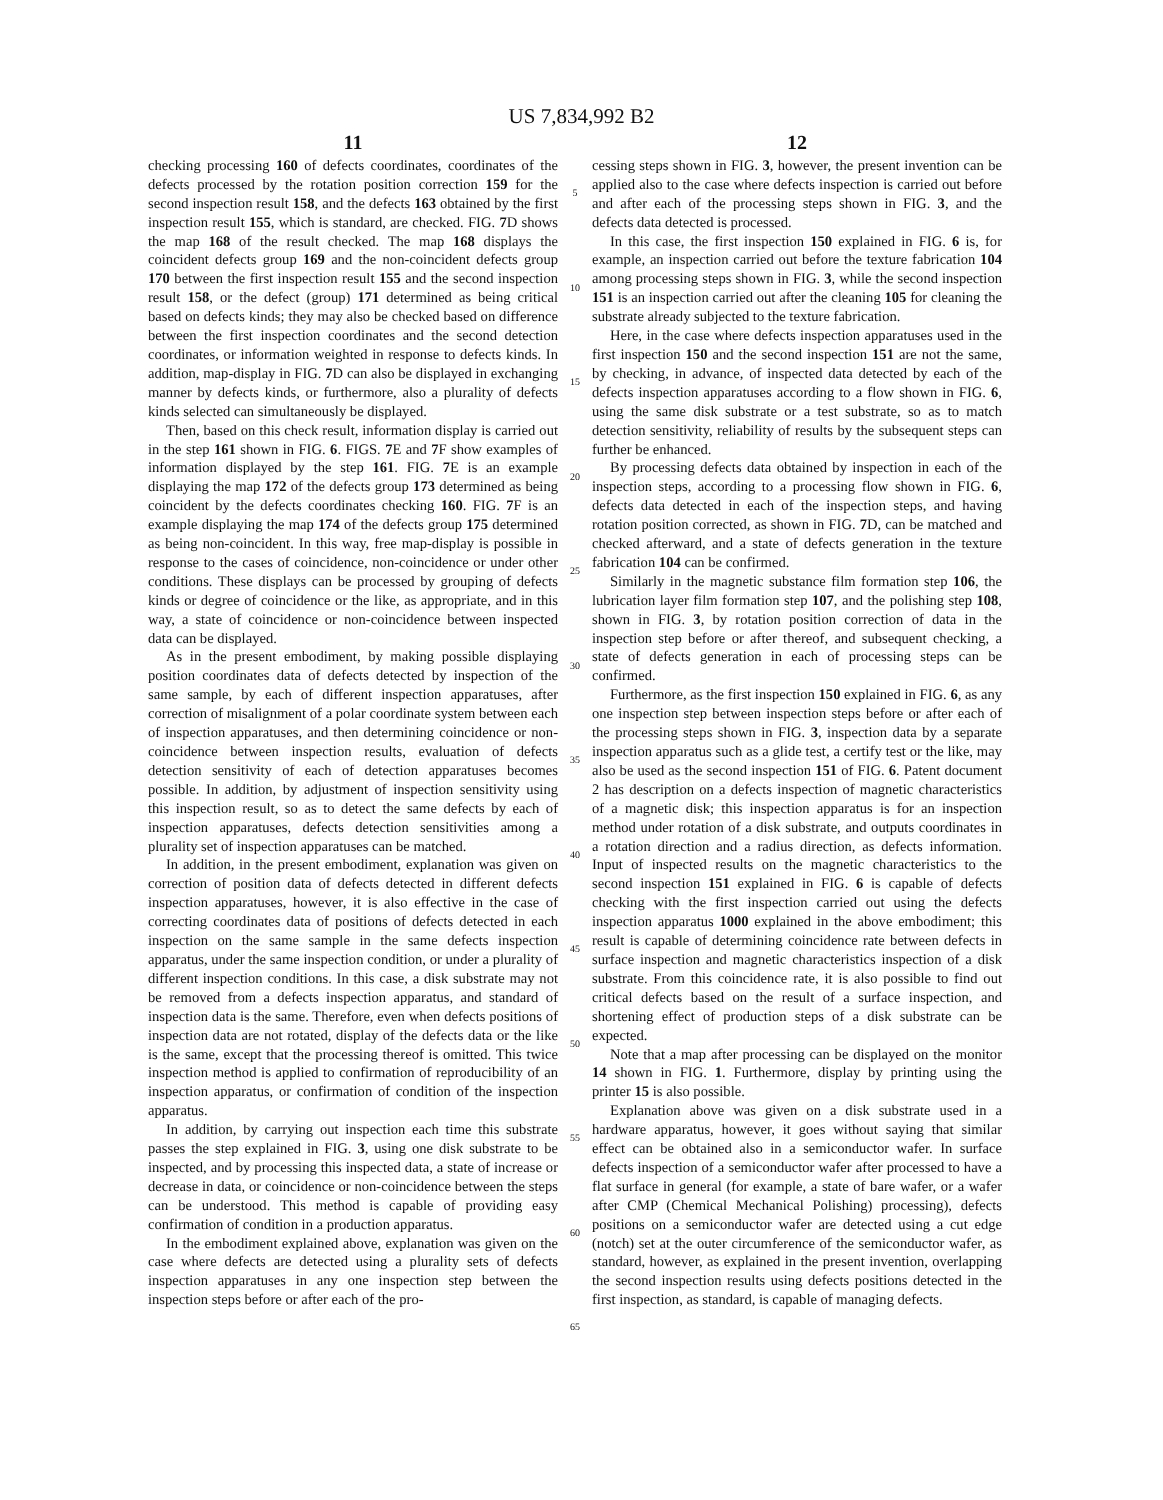US 7,834,992 B2
11
checking processing 160 of defects coordinates, coordinates of the defects processed by the rotation position correction 159 for the second inspection result 158, and the defects 163 obtained by the first inspection result 155, which is standard, are checked. FIG. 7 D shows the map 168 of the result checked. The map 168 displays the coincident defects group 169 and the non-coincident defects group 170 between the first inspection result 155 and the second inspection result 158, or the defect (group) 171 determined as being critical based on defects kinds; they may also be checked based on difference between the first inspection coordinates and the second detection coordinates, or information weighted in response to defects kinds. In addition, map-display in FIG. 7 D can also be displayed in exchanging manner by defects kinds, or furthermore, also a plurality of defects kinds selected can simultaneously be displayed.
Then, based on this check result, information display is carried out in the step 161 shown in FIG. 6. FIGS. 7 E and 7 F show examples of information displayed by the step 161. FIG. 7 E is an example displaying the map 172 of the defects group 173 determined as being coincident by the defects coordinates checking 160. FIG. 7 F is an example displaying the map 174 of the defects group 175 determined as being non-coincident. In this way, free map-display is possible in response to the cases of coincidence, non-coincidence or under other conditions. These displays can be processed by grouping of defects kinds or degree of coincidence or the like, as appropriate, and in this way, a state of coincidence or non-coincidence between inspected data can be displayed.
As in the present embodiment, by making possible displaying position coordinates data of defects detected by inspection of the same sample, by each of different inspection apparatuses, after correction of misalignment of a polar coordinate system between each of inspection apparatuses, and then determining coincidence or non-coincidence between inspection results, evaluation of defects detection sensitivity of each of detection apparatuses becomes possible. In addition, by adjustment of inspection sensitivity using this inspection result, so as to detect the same defects by each of inspection apparatuses, defects detection sensitivities among a plurality set of inspection apparatuses can be matched.
In addition, in the present embodiment, explanation was given on correction of position data of defects detected in different defects inspection apparatuses, however, it is also effective in the case of correcting coordinates data of positions of defects detected in each inspection on the same sample in the same defects inspection apparatus, under the same inspection condition, or under a plurality of different inspection conditions. In this case, a disk substrate may not be removed from a defects inspection apparatus, and standard of inspection data is the same. Therefore, even when defects positions of inspection data are not rotated, display of the defects data or the like is the same, except that the processing thereof is omitted. This twice inspection method is applied to confirmation of reproducibility of an inspection apparatus, or confirmation of condition of the inspection apparatus.
In addition, by carrying out inspection each time this substrate passes the step explained in FIG. 3, using one disk substrate to be inspected, and by processing this inspected data, a state of increase or decrease in data, or coincidence or non-coincidence between the steps can be understood. This method is capable of providing easy confirmation of condition in a production apparatus.
In the embodiment explained above, explanation was given on the case where defects are detected using a plurality sets of defects inspection apparatuses in any one inspection step between the inspection steps before or after each of the pro-
5
10
15
20
25
30
35
40
45
50
55
60
65
12
cessing steps shown in FIG. 3, however, the present invention can be applied also to the case where defects inspection is carried out before and after each of the processing steps shown in FIG. 3, and the defects data detected is processed.
In this case, the first inspection 150 explained in FIG. 6 is, for example, an inspection carried out before the texture fabrication 104 among processing steps shown in FIG. 3, while the second inspection 151 is an inspection carried out after the cleaning 105 for cleaning the substrate already subjected to the texture fabrication.
Here, in the case where defects inspection apparatuses used in the first inspection 150 and the second inspection 151 are not the same, by checking, in advance, of inspected data detected by each of the defects inspection apparatuses according to a flow shown in FIG. 6, using the same disk substrate or a test substrate, so as to match detection sensitivity, reliability of results by the subsequent steps can further be enhanced.
By processing defects data obtained by inspection in each of the inspection steps, according to a processing flow shown in FIG. 6, defects data detected in each of the inspection steps, and having rotation position corrected, as shown in FIG. 7 D, can be matched and checked afterward, and a state of defects generation in the texture fabrication 104 can be confirmed.
Similarly in the magnetic substance film formation step 106, the lubrication layer film formation step 107, and the polishing step 108, shown in FIG. 3, by rotation position correction of data in the inspection step before or after thereof, and subsequent checking, a state of defects generation in each of processing steps can be confirmed.
Furthermore, as the first inspection 150 explained in FIG. 6, as any one inspection step between inspection steps before or after each of the processing steps shown in FIG. 3, inspection data by a separate inspection apparatus such as a glide test, a certify test or the like, may also be used as the second inspection 151 of FIG. 6. Patent document 2 has description on a defects inspection of magnetic characteristics of a magnetic disk; this inspection apparatus is for an inspection method under rotation of a disk substrate, and outputs coordinates in a rotation direction and a radius direction, as defects information. Input of inspected results on the magnetic characteristics to the second inspection 151 explained in FIG. 6 is capable of defects checking with the first inspection carried out using the defects inspection apparatus 1000 explained in the above embodiment; this result is capable of determining coincidence rate between defects in surface inspection and magnetic characteristics inspection of a disk substrate. From this coincidence rate, it is also possible to find out critical defects based on the result of a surface inspection, and shortening effect of production steps of a disk substrate can be expected.
Note that a map after processing can be displayed on the monitor 14 shown in FIG. 1. Furthermore, display by printing using the printer 15 is also possible.
Explanation above was given on a disk substrate used in a hardware apparatus, however, it goes without saying that similar effect can be obtained also in a semiconductor wafer. In surface defects inspection of a semiconductor wafer after processed to have a flat surface in general (for example, a state of bare wafer, or a wafer after CMP (Chemical Mechanical Polishing) processing), defects positions on a semiconductor wafer are detected using a cut edge (notch) set at the outer circumference of the semiconductor wafer, as standard, however, as explained in the present invention, overlapping the second inspection results using defects positions detected in the first inspection, as standard, is capable of managing defects.